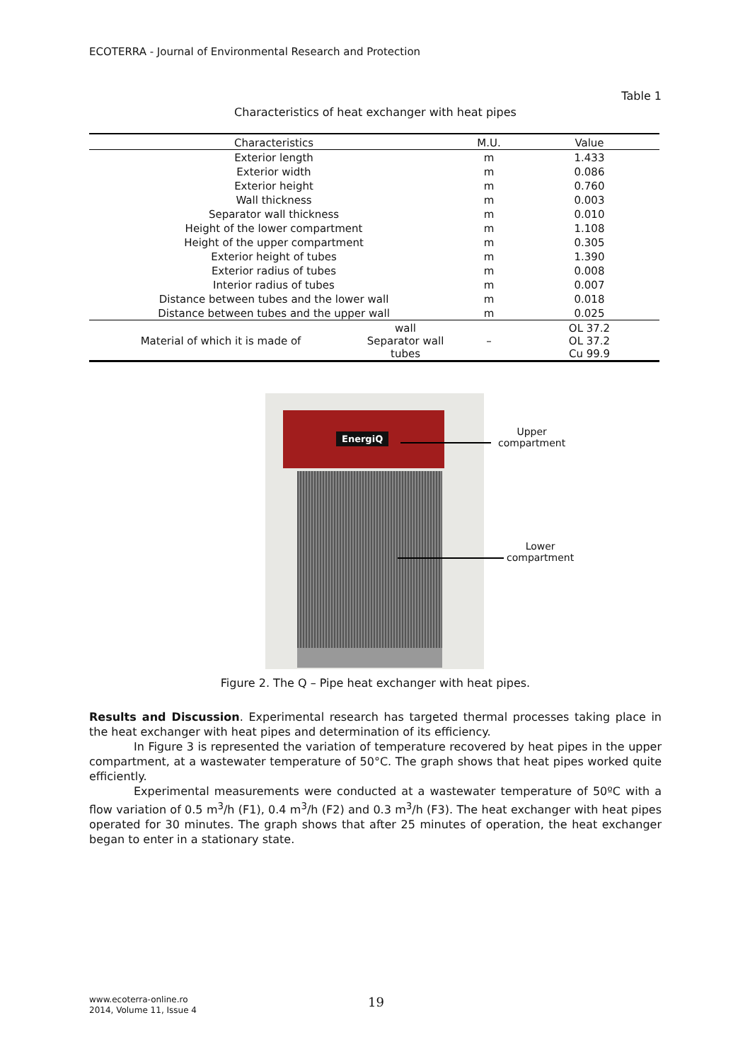ECOTERRA - Journal of Environmental Research and Protection
Table 1
Characteristics of heat exchanger with heat pipes
| Characteristics | | M.U. | Value |
| --- | --- | --- | --- |
| Exterior length | | m | 1.433 |
| Exterior width | | m | 0.086 |
| Exterior height | | m | 0.760 |
| Wall thickness | | m | 0.003 |
| Separator wall thickness | | m | 0.010 |
| Height of the lower compartment | | m | 1.108 |
| Height of the upper compartment | | m | 0.305 |
| Exterior height of tubes | | m | 1.390 |
| Exterior radius of tubes | | m | 0.008 |
| Interior radius of tubes | | m | 0.007 |
| Distance between tubes and the lower wall | | m | 0.018 |
| Distance between tubes and the upper wall | | m | 0.025 |
| Material of which it is made of | wall Separator wall tubes | – | OL 37.2 OL 37.2 Cu 99.9 |
EnergiQ
Upper
compartment
Lower
compartment
Figure 2. The Q – Pipe heat exchanger with heat pipes.
Results and Discussion. Experimental research has targeted thermal processes taking place in the heat exchanger with heat pipes and determination of its efficiency.
In Figure 3 is represented the variation of temperature recovered by heat pipes in the upper compartment, at a wastewater temperature of 50°C. The graph shows that heat pipes worked quite efficiently.
Experimental measurements were conducted at a wastewater temperature of 50ºC with a flow variation of 0.5 m<sup>3</sup>/h (F1), 0.4 m<sup>3</sup>/h (F2) and 0.3 m<sup>3</sup>/h (F3). The heat exchanger with heat pipes operated for 30 minutes. The graph shows that after 25 minutes of operation, the heat exchanger began to enter in a stationary state.
www.ecoterra-online.ro
2014, Volume 11, Issue 4
19